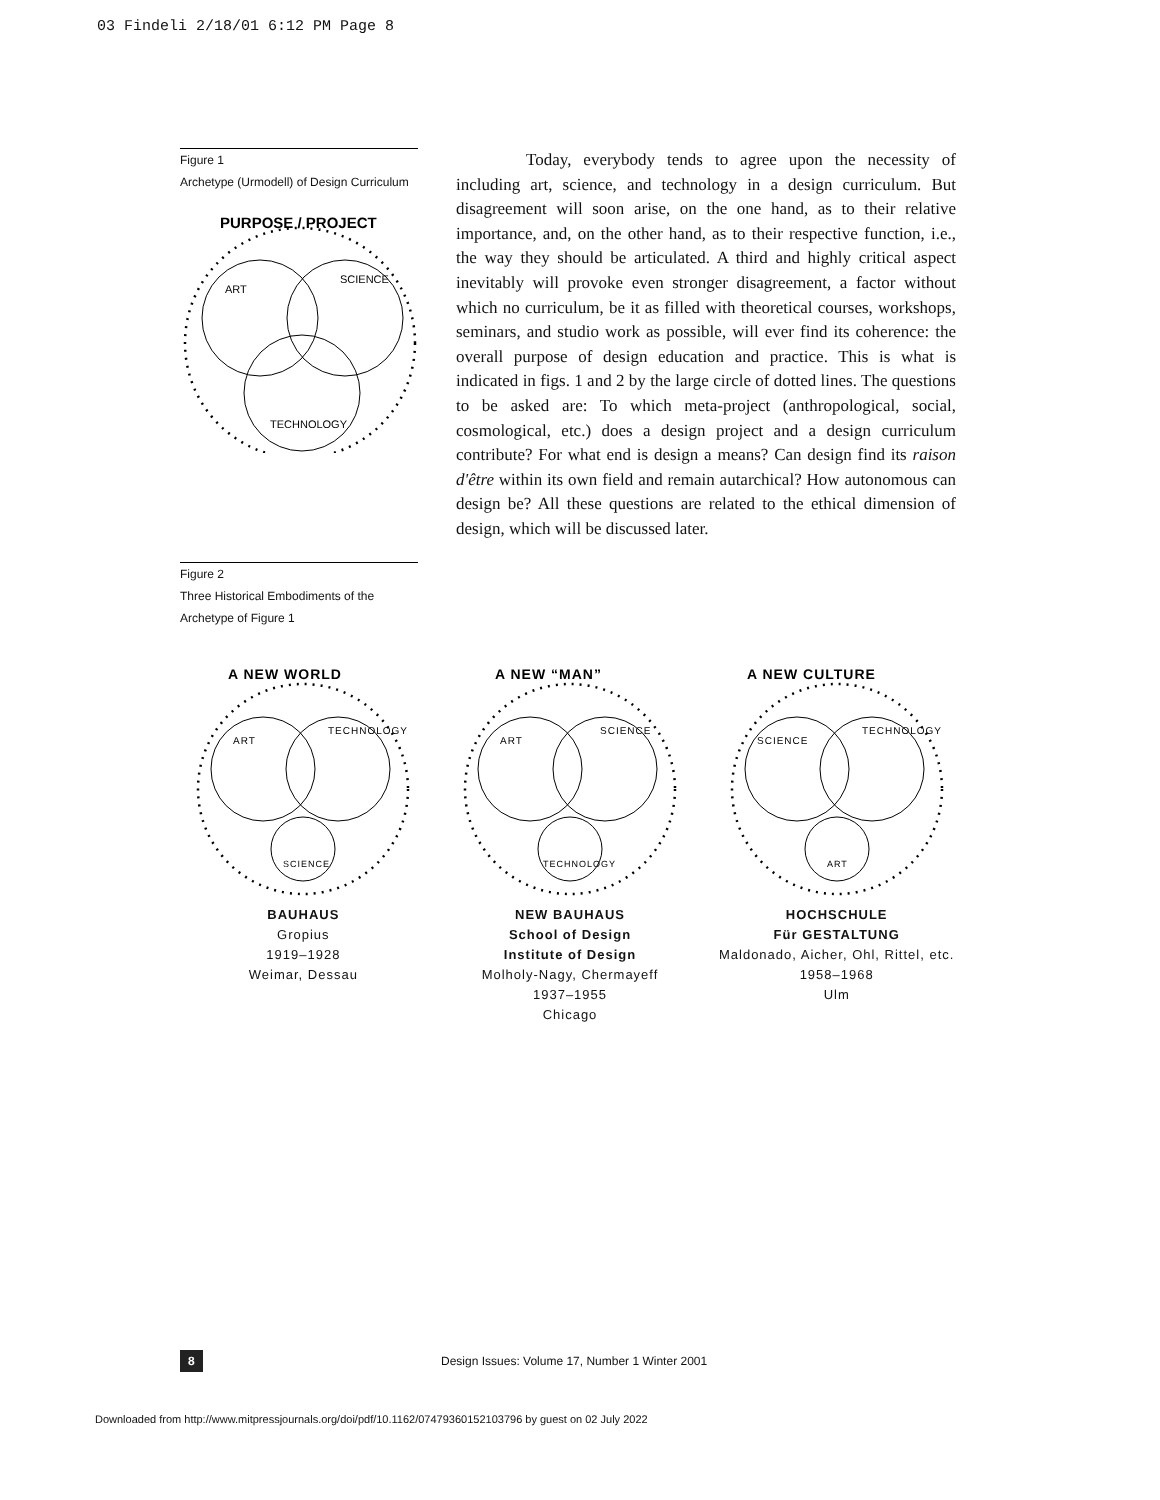03 Findeli 2/18/01 6:12 PM Page 8
Figure 1
Archetype (Urmodell) of Design Curriculum
PURPOSE / PROJECT
ART
SCIENCE
TECHNOLOGY
Today, everybody tends to agree upon the necessity of including art, science, and technology in a design curriculum. But disagreement will soon arise, on the one hand, as to their relative importance, and, on the other hand, as to their respective function, i.e., the way they should be articulated. A third and highly critical aspect inevitably will provoke even stronger disagreement, a factor without which no curriculum, be it as filled with theoretical courses, workshops, seminars, and studio work as possible, will ever find its coherence: the overall purpose of design education and practice. This is what is indicated in figs. 1 and 2 by the large circle of dotted lines. The questions to be asked are: To which meta-project (anthropological, social, cosmological, etc.) does a design project and a design curriculum contribute? For what end is design a means? Can design find its raison d'être within its own field and remain autarchical? How autonomous can design be? All these questions are related to the ethical dimension of design, which will be discussed later.
Figure 2
Three Historical Embodiments of the
Archetype of Figure 1
A NEW WORLD
ART
TECHNOLOGY
SCIENCE
BAUHAUS
Gropius
1919–1928
Weimar, Dessau
A NEW “MAN”
ART
SCIENCE
TECHNOLOGY
NEW BAUHAUS
School of Design
Institute of Design
Molholy-Nagy, Chermayeff
1937–1955
Chicago
A NEW CULTURE
SCIENCE
TECHNOLOGY
ART
HOCHSCHULE
Für GESTALTUNG
Maldonado, Aicher, Ohl, Rittel, etc.
1958–1968
Ulm
8 Design Issues: Volume 17, Number 1 Winter 2001
Downloaded from http://www.mitpressjournals.org/doi/pdf/10.1162/07479360152103796 by guest on 02 July 2022